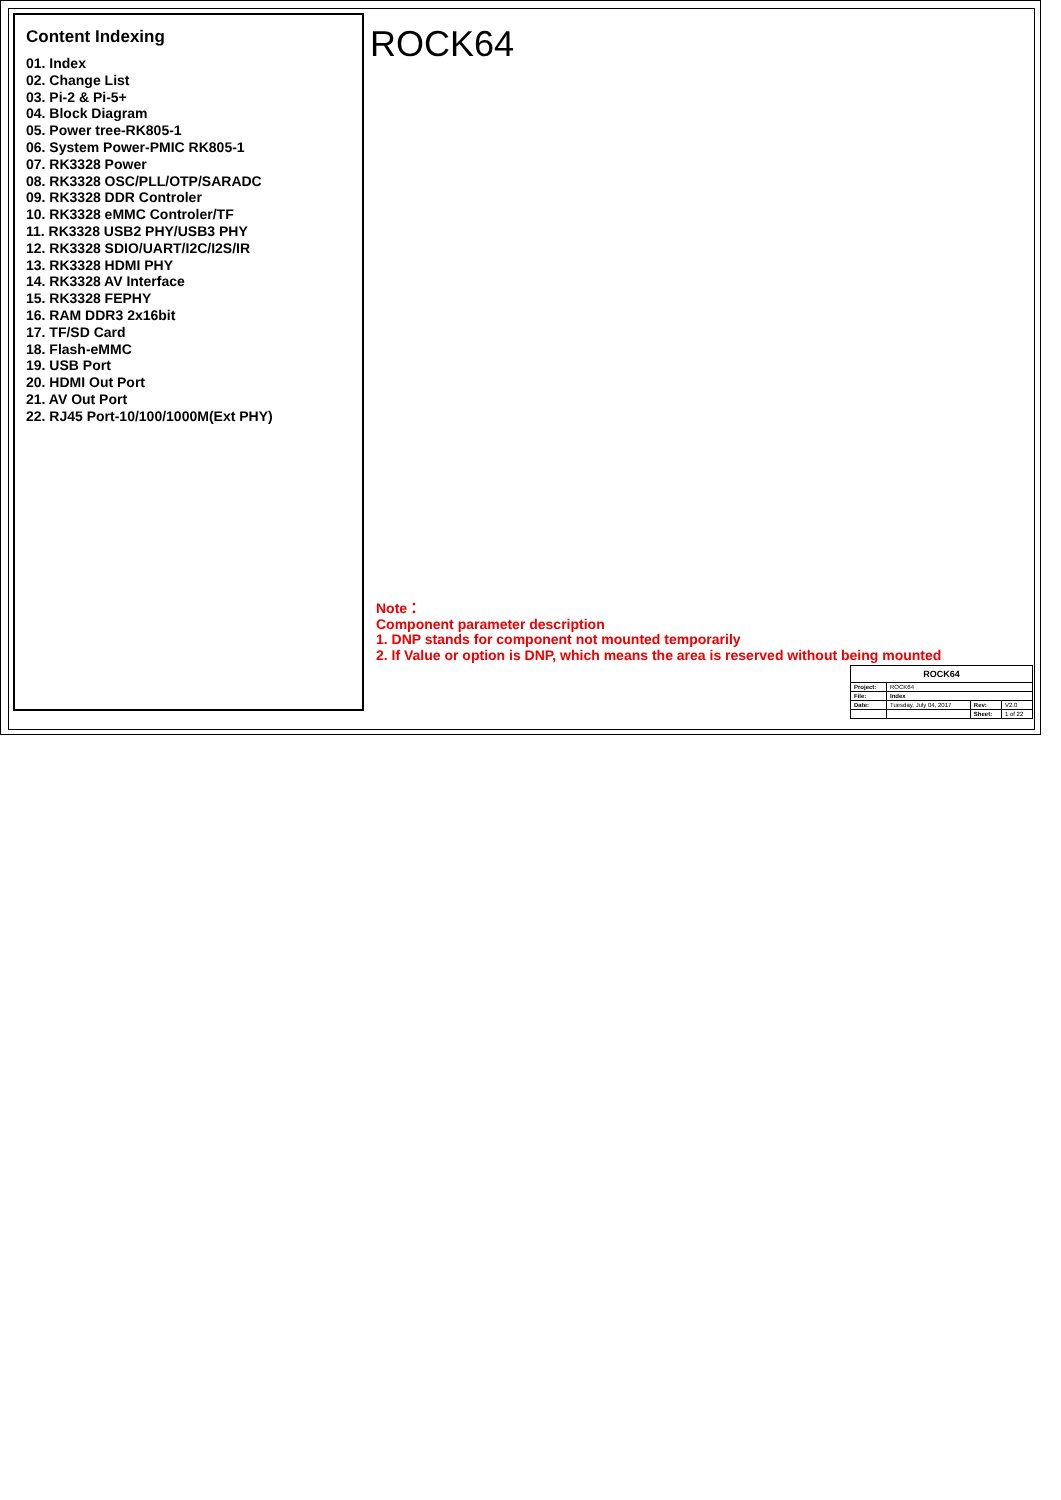Content Indexing
01. Index
02. Change List
03. Pi-2 & Pi-5+
04. Block Diagram
05. Power tree-RK805-1
06. System Power-PMIC RK805-1
07. RK3328 Power
08. RK3328 OSC/PLL/OTP/SARADC
09. RK3328 DDR Controler
10. RK3328 eMMC Controler/TF
11. RK3328 USB2 PHY/USB3 PHY
12. RK3328 SDIO/UART/I2C/I2S/IR
13. RK3328 HDMI PHY
14. RK3328 AV Interface
15. RK3328 FEPHY
16. RAM DDR3 2x16bit
17. TF/SD Card
18. Flash-eMMC
19. USB Port
20. HDMI Out Port
21. AV Out Port
22. RJ45 Port-10/100/1000M(Ext PHY)
ROCK64
Note：
Component parameter description
1. DNP stands for component not mounted temporarily
2. If Value or option is DNP, which means the area is reserved without being mounted
| ROCK64 | | | |
| Project: | ROCK64 | | |
| File: | Index | | |
| Date: | Tuesday, July 04, 2017 | Rev: | V2.0 |
| | | Sheet: | 1 of 22 |